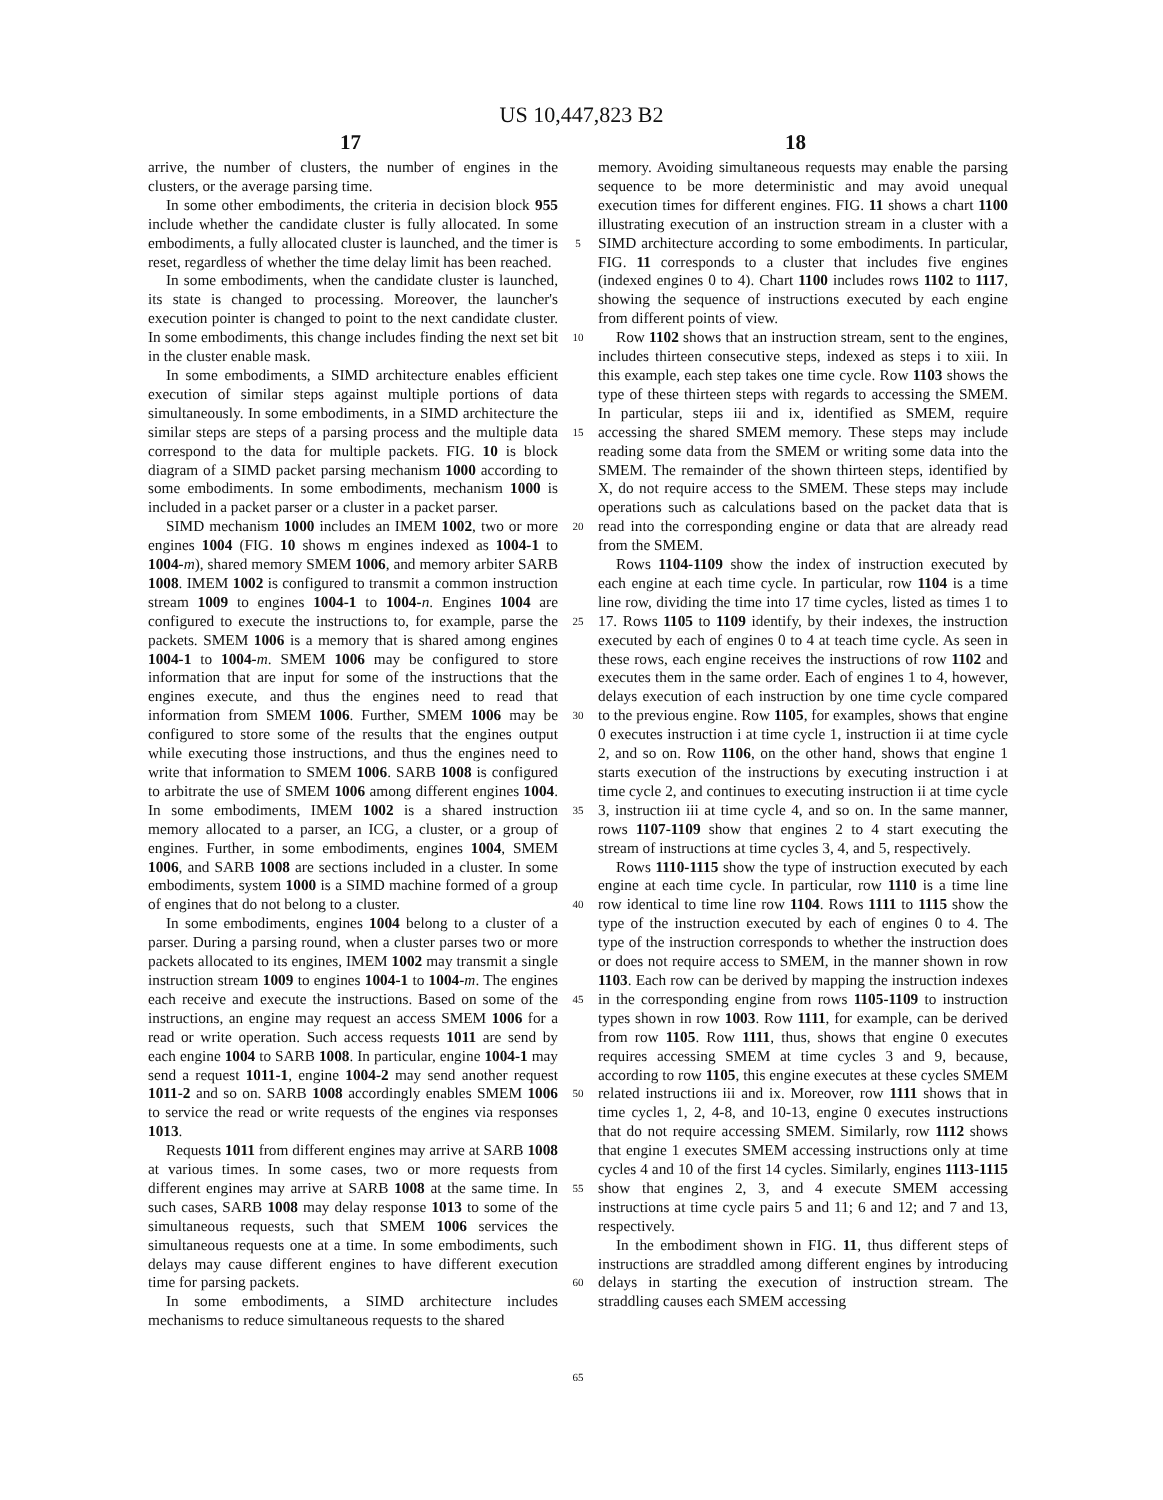US 10,447,823 B2
17 18
arrive, the number of clusters, the number of engines in the clusters, or the average parsing time.
In some other embodiments, the criteria in decision block 955 include whether the candidate cluster is fully allocated. In some embodiments, a fully allocated cluster is launched, and the timer is reset, regardless of whether the time delay limit has been reached.
In some embodiments, when the candidate cluster is launched, its state is changed to processing. Moreover, the launcher's execution pointer is changed to point to the next candidate cluster. In some embodiments, this change includes finding the next set bit in the cluster enable mask.
In some embodiments, a SIMD architecture enables efficient execution of similar steps against multiple portions of data simultaneously. In some embodiments, in a SIMD architecture the similar steps are steps of a parsing process and the multiple data correspond to the data for multiple packets. FIG. 10 is block diagram of a SIMD packet parsing mechanism 1000 according to some embodiments. In some embodiments, mechanism 1000 is included in a packet parser or a cluster in a packet parser.
SIMD mechanism 1000 includes an IMEM 1002, two or more engines 1004 (FIG. 10 shows m engines indexed as 1004-1 to 1004-m), shared memory SMEM 1006, and memory arbiter SARB 1008. IMEM 1002 is configured to transmit a common instruction stream 1009 to engines 1004-1 to 1004-n. Engines 1004 are configured to execute the instructions to, for example, parse the packets. SMEM 1006 is a memory that is shared among engines 1004-1 to 1004-m. SMEM 1006 may be configured to store information that are input for some of the instructions that the engines execute, and thus the engines need to read that information from SMEM 1006. Further, SMEM 1006 may be configured to store some of the results that the engines output while executing those instructions, and thus the engines need to write that information to SMEM 1006. SARB 1008 is configured to arbitrate the use of SMEM 1006 among different engines 1004. In some embodiments, IMEM 1002 is a shared instruction memory allocated to a parser, an ICG, a cluster, or a group of engines. Further, in some embodiments, engines 1004, SMEM 1006, and SARB 1008 are sections included in a cluster. In some embodiments, system 1000 is a SIMD machine formed of a group of engines that do not belong to a cluster.
In some embodiments, engines 1004 belong to a cluster of a parser. During a parsing round, when a cluster parses two or more packets allocated to its engines, IMEM 1002 may transmit a single instruction stream 1009 to engines 1004-1 to 1004-m. The engines each receive and execute the instructions. Based on some of the instructions, an engine may request an access SMEM 1006 for a read or write operation. Such access requests 1011 are send by each engine 1004 to SARB 1008. In particular, engine 1004-1 may send a request 1011-1, engine 1004-2 may send another request 1011-2 and so on. SARB 1008 accordingly enables SMEM 1006 to service the read or write requests of the engines via responses 1013.
Requests 1011 from different engines may arrive at SARB 1008 at various times. In some cases, two or more requests from different engines may arrive at SARB 1008 at the same time. In such cases, SARB 1008 may delay response 1013 to some of the simultaneous requests, such that SMEM 1006 services the simultaneous requests one at a time. In some embodiments, such delays may cause different engines to have different execution time for parsing packets.
In some embodiments, a SIMD architecture includes mechanisms to reduce simultaneous requests to the shared
5
10
15
20
25
30
35
40
45
50
55
60
65
memory. Avoiding simultaneous requests may enable the parsing sequence to be more deterministic and may avoid unequal execution times for different engines. FIG. 11 shows a chart 1100 illustrating execution of an instruction stream in a cluster with a SIMD architecture according to some embodiments. In particular, FIG. 11 corresponds to a cluster that includes five engines (indexed engines 0 to 4). Chart 1100 includes rows 1102 to 1117, showing the sequence of instructions executed by each engine from different points of view.
Row 1102 shows that an instruction stream, sent to the engines, includes thirteen consecutive steps, indexed as steps i to xiii. In this example, each step takes one time cycle. Row 1103 shows the type of these thirteen steps with regards to accessing the SMEM. In particular, steps iii and ix, identified as SMEM, require accessing the shared SMEM memory. These steps may include reading some data from the SMEM or writing some data into the SMEM. The remainder of the shown thirteen steps, identified by X, do not require access to the SMEM. These steps may include operations such as calculations based on the packet data that is read into the corresponding engine or data that are already read from the SMEM.
Rows 1104-1109 show the index of instruction executed by each engine at each time cycle. In particular, row 1104 is a time line row, dividing the time into 17 time cycles, listed as times 1 to 17. Rows 1105 to 1109 identify, by their indexes, the instruction executed by each of engines 0 to 4 at teach time cycle. As seen in these rows, each engine receives the instructions of row 1102 and executes them in the same order. Each of engines 1 to 4, however, delays execution of each instruction by one time cycle compared to the previous engine. Row 1105, for examples, shows that engine 0 executes instruction i at time cycle 1, instruction ii at time cycle 2, and so on. Row 1106, on the other hand, shows that engine 1 starts execution of the instructions by executing instruction i at time cycle 2, and continues to executing instruction ii at time cycle 3, instruction iii at time cycle 4, and so on. In the same manner, rows 1107-1109 show that engines 2 to 4 start executing the stream of instructions at time cycles 3, 4, and 5, respectively.
Rows 1110-1115 show the type of instruction executed by each engine at each time cycle. In particular, row 1110 is a time line row identical to time line row 1104. Rows 1111 to 1115 show the type of the instruction executed by each of engines 0 to 4. The type of the instruction corresponds to whether the instruction does or does not require access to SMEM, in the manner shown in row 1103. Each row can be derived by mapping the instruction indexes in the corresponding engine from rows 1105-1109 to instruction types shown in row 1003. Row 1111, for example, can be derived from row 1105. Row 1111, thus, shows that engine 0 executes requires accessing SMEM at time cycles 3 and 9, because, according to row 1105, this engine executes at these cycles SMEM related instructions iii and ix. Moreover, row 1111 shows that in time cycles 1, 2, 4-8, and 10-13, engine 0 executes instructions that do not require accessing SMEM. Similarly, row 1112 shows that engine 1 executes SMEM accessing instructions only at time cycles 4 and 10 of the first 14 cycles. Similarly, engines 1113-1115 show that engines 2, 3, and 4 execute SMEM accessing instructions at time cycle pairs 5 and 11; 6 and 12; and 7 and 13, respectively.
In the embodiment shown in FIG. 11, thus different steps of instructions are straddled among different engines by introducing delays in starting the execution of instruction stream. The straddling causes each SMEM accessing